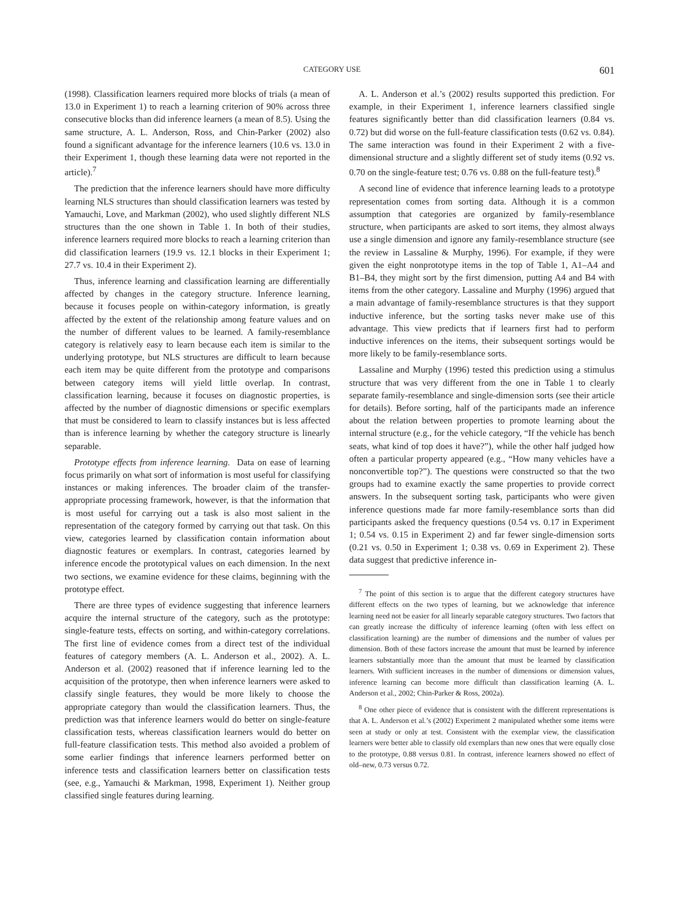CATEGORY USE 601
(1998). Classification learners required more blocks of trials (a mean of 13.0 in Experiment 1) to reach a learning criterion of 90% across three consecutive blocks than did inference learners (a mean of 8.5). Using the same structure, A. L. Anderson, Ross, and Chin-Parker (2002) also found a significant advantage for the inference learners (10.6 vs. 13.0 in their Experiment 1, though these learning data were not reported in the article).<sup>7</sup>
The prediction that the inference learners should have more difficulty learning NLS structures than should classification learners was tested by Yamauchi, Love, and Markman (2002), who used slightly different NLS structures than the one shown in Table 1. In both of their studies, inference learners required more blocks to reach a learning criterion than did classification learners (19.9 vs. 12.1 blocks in their Experiment 1; 27.7 vs. 10.4 in their Experiment 2).
Thus, inference learning and classification learning are differentially affected by changes in the category structure. Inference learning, because it focuses people on within-category information, is greatly affected by the extent of the relationship among feature values and on the number of different values to be learned. A family-resemblance category is relatively easy to learn because each item is similar to the underlying prototype, but NLS structures are difficult to learn because each item may be quite different from the prototype and comparisons between category items will yield little overlap. In contrast, classification learning, because it focuses on diagnostic properties, is affected by the number of diagnostic dimensions or specific exemplars that must be considered to learn to classify instances but is less affected than is inference learning by whether the category structure is linearly separable.
Prototype effects from inference learning. Data on ease of learning focus primarily on what sort of information is most useful for classifying instances or making inferences. The broader claim of the transfer-appropriate processing framework, however, is that the information that is most useful for carrying out a task is also most salient in the representation of the category formed by carrying out that task. On this view, categories learned by classification contain information about diagnostic features or exemplars. In contrast, categories learned by inference encode the prototypical values on each dimension. In the next two sections, we examine evidence for these claims, beginning with the prototype effect.
There are three types of evidence suggesting that inference learners acquire the internal structure of the category, such as the prototype: single-feature tests, effects on sorting, and within-category correlations. The first line of evidence comes from a direct test of the individual features of category members (A. L. Anderson et al., 2002). A. L. Anderson et al. (2002) reasoned that if inference learning led to the acquisition of the prototype, then when inference learners were asked to classify single features, they would be more likely to choose the appropriate category than would the classification learners. Thus, the prediction was that inference learners would do better on single-feature classification tests, whereas classification learners would do better on full-feature classification tests. This method also avoided a problem of some earlier findings that inference learners performed better on inference tests and classification learners better on classification tests (see, e.g., Yamauchi & Markman, 1998, Experiment 1). Neither group classified single features during learning.
A. L. Anderson et al.’s (2002) results supported this prediction. For example, in their Experiment 1, inference learners classified single features significantly better than did classification learners (0.84 vs. 0.72) but did worse on the full-feature classification tests (0.62 vs. 0.84). The same interaction was found in their Experiment 2 with a five-dimensional structure and a slightly different set of study items (0.92 vs. 0.70 on the single-feature test; 0.76 vs. 0.88 on the full-feature test).<sup>8</sup>
A second line of evidence that inference learning leads to a prototype representation comes from sorting data. Although it is a common assumption that categories are organized by family-resemblance structure, when participants are asked to sort items, they almost always use a single dimension and ignore any family-resemblance structure (see the review in Lassaline & Murphy, 1996). For example, if they were given the eight nonprototype items in the top of Table 1, A1–A4 and B1–B4, they might sort by the first dimension, putting A4 and B4 with items from the other category. Lassaline and Murphy (1996) argued that a main advantage of family-resemblance structures is that they support inductive inference, but the sorting tasks never make use of this advantage. This view predicts that if learners first had to perform inductive inferences on the items, their subsequent sortings would be more likely to be family-resemblance sorts.
Lassaline and Murphy (1996) tested this prediction using a stimulus structure that was very different from the one in Table 1 to clearly separate family-resemblance and single-dimension sorts (see their article for details). Before sorting, half of the participants made an inference about the relation between properties to promote learning about the internal structure (e.g., for the vehicle category, “If the vehicle has bench seats, what kind of top does it have?”), while the other half judged how often a particular property appeared (e.g., “How many vehicles have a nonconvertible top?”). The questions were constructed so that the two groups had to examine exactly the same properties to provide correct answers. In the subsequent sorting task, participants who were given inference questions made far more family-resemblance sorts than did participants asked the frequency questions (0.54 vs. 0.17 in Experiment 1; 0.54 vs. 0.15 in Experiment 2) and far fewer single-dimension sorts (0.21 vs. 0.50 in Experiment 1; 0.38 vs. 0.69 in Experiment 2). These data suggest that predictive inference in-
<sup>7</sup> The point of this section is to argue that the different category structures have different effects on the two types of learning, but we acknowledge that inference learning need not be easier for all linearly separable category structures. Two factors that can greatly increase the difficulty of inference learning (often with less effect on classification learning) are the number of dimensions and the number of values per dimension. Both of these factors increase the amount that must be learned by inference learners substantially more than the amount that must be learned by classification learners. With sufficient increases in the number of dimensions or dimension values, inference learning can become more difficult than classification learning (A. L. Anderson et al., 2002; Chin-Parker & Ross, 2002a).
<sup>8</sup> One other piece of evidence that is consistent with the different representations is that A. L. Anderson et al.’s (2002) Experiment 2 manipulated whether some items were seen at study or only at test. Consistent with the exemplar view, the classification learners were better able to classify old exemplars than new ones that were equally close to the prototype, 0.88 versus 0.81. In contrast, inference learners showed no effect of old–new, 0.73 versus 0.72.